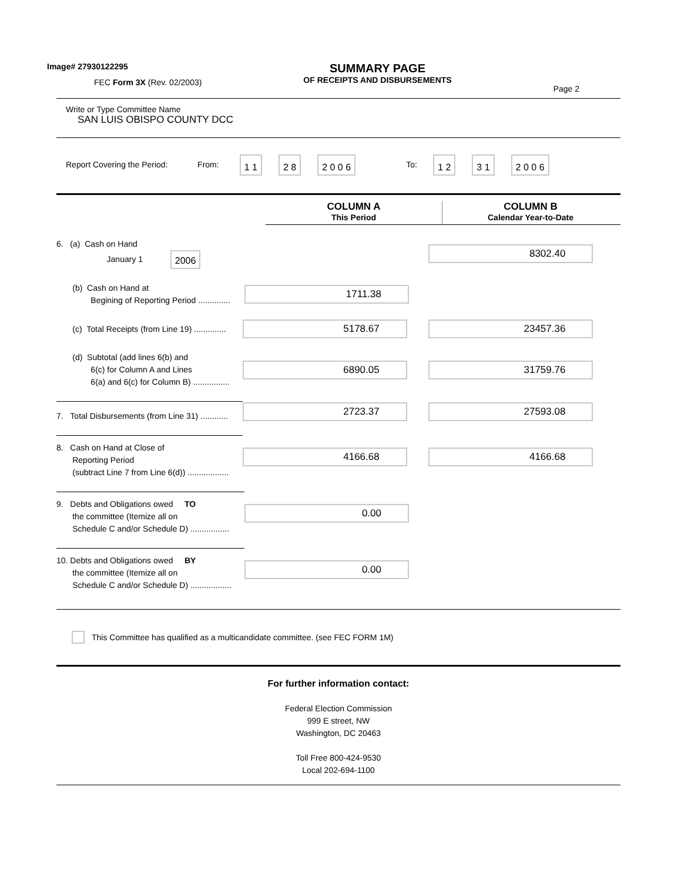Image# 27930122295
FEC Form 3X (Rev. 02/2003)
SUMMARY PAGE
OF RECEIPTS AND DISBURSEMENTS
Page 2
Write or Type Committee Name
SAN LUIS OBISPO COUNTY DCC
Report Covering the Period: From: 1 1 2 8 2 0 0 6 To: 1 2 3 1 2 0 0 6
COLUMN A
This Period
COLUMN B
Calendar Year-to-Date
6. (a) Cash on Hand
January 1 2006
8302.40
(b) Cash on Hand at
Begining of Reporting Period ..............
1711.38
(c) Total Receipts (from Line 19) ..............
5178.67 23457.36
(d) Subtotal (add lines 6(b) and
6(c) for Column A and Lines
6(a) and 6(c) for Column B) ................
6890.05 31759.76
7. Total Disbursements (from Line 31) ............
2723.37 27593.08
8. Cash on Hand at Close of
Reporting Period
(subtract Line 7 from Line 6(d)) ..................
4166.68 4166.68
9. Debts and Obligations owed TO
the committee (Itemize all on
Schedule C and/or Schedule D) .................
0.00
10. Debts and Obligations owed BY
the committee (Itemize all on
Schedule C and/or Schedule D) ..................
0.00
This Committee has qualified as a multicandidate committee. (see FEC FORM 1M)
For further information contact:
Federal Election Commission
999 E street, NW
Washington, DC 20463
Toll Free 800-424-9530
Local 202-694-1100